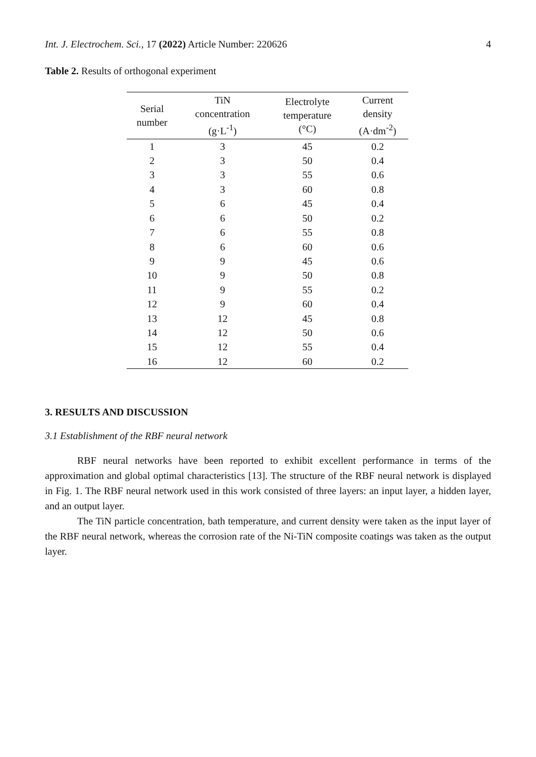Int. J. Electrochem. Sci., 17 (2022) Article Number: 220626 4
Table 2. Results of orthogonal experiment
| Serial number | TiN concentration (g·L<sup>-1</sup>) | Electrolyte temperature (°C) | Current density (A·dm<sup>-2</sup>) |
| --- | --- | --- | --- |
| 1 | 3 | 45 | 0.2 |
| 2 | 3 | 50 | 0.4 |
| 3 | 3 | 55 | 0.6 |
| 4 | 3 | 60 | 0.8 |
| 5 | 6 | 45 | 0.4 |
| 6 | 6 | 50 | 0.2 |
| 7 | 6 | 55 | 0.8 |
| 8 | 6 | 60 | 0.6 |
| 9 | 9 | 45 | 0.6 |
| 10 | 9 | 50 | 0.8 |
| 11 | 9 | 55 | 0.2 |
| 12 | 9 | 60 | 0.4 |
| 13 | 12 | 45 | 0.8 |
| 14 | 12 | 50 | 0.6 |
| 15 | 12 | 55 | 0.4 |
| 16 | 12 | 60 | 0.2 |
3. RESULTS AND DISCUSSION
3.1 Establishment of the RBF neural network
RBF neural networks have been reported to exhibit excellent performance in terms of the approximation and global optimal characteristics [13]. The structure of the RBF neural network is displayed in Fig. 1. The RBF neural network used in this work consisted of three layers: an input layer, a hidden layer, and an output layer.
The TiN particle concentration, bath temperature, and current density were taken as the input layer of the RBF neural network, whereas the corrosion rate of the Ni-TiN composite coatings was taken as the output layer.